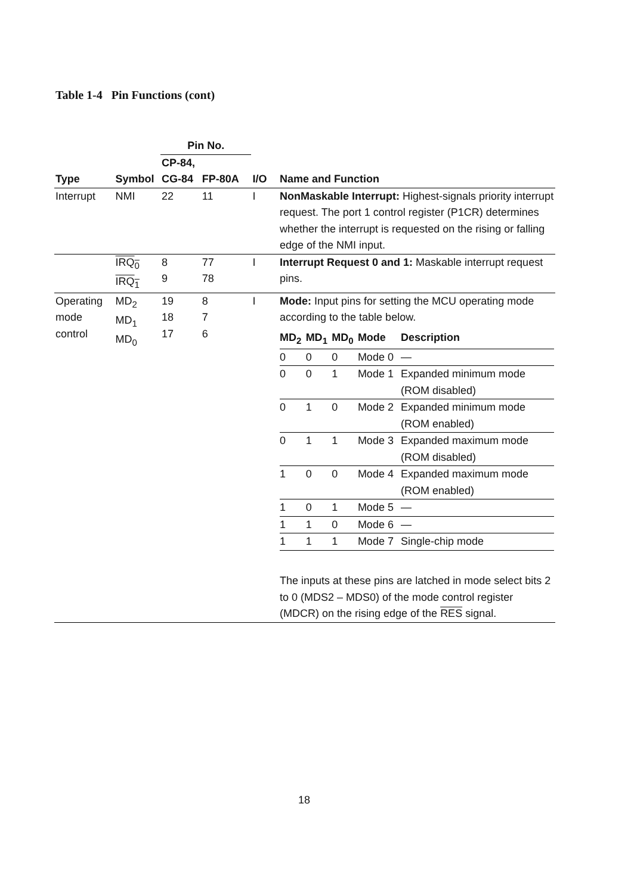Table 1-4 Pin Functions (cont)
| | | Pin No. | | | |
| --- | --- | --- | --- | --- | --- |
| | | CP-84, | | | |
| Type | Symbol | CG-84 | FP-80A | I/O | Name and Function |
| Interrupt | NMI | 22 | 11 | I | NonMaskable Interrupt: Highest-signals priority interrupt request. The port 1 control register (P1CR) determines whether the interrupt is requested on the rising or falling edge of the NMI input. |
| | IRQ<sub>0</sub> IRQ<sub>1</sub> | 8 9 | 77 78 | I | Interrupt Request 0 and 1: Maskable interrupt request pins. |
| Operating mode control | MD<sub>2</sub> MD<sub>1</sub> MD<sub>0</sub> | 19 18 17 | 8 7 6 | I | Mode: Input pins for setting the MCU operating mode according to the table below. / MD<sub>2</sub> / MD<sub>1</sub> / MD<sub>0</sub> / Mode / Description / / --- / --- / --- / --- / --- / / 0 / 0 / 0 / Mode 0 / — / / 0 / 0 / 1 / Mode 1 / Expanded minimum mode (ROM disabled) / / 0 / 1 / 0 / Mode 2 / Expanded minimum mode (ROM enabled) / / 0 / 1 / 1 / Mode 3 / Expanded maximum mode (ROM disabled) / / 1 / 0 / 0 / Mode 4 / Expanded maximum mode (ROM enabled) / / 1 / 0 / 1 / Mode 5 / — / / 1 / 1 / 0 / Mode 6 / — / / 1 / 1 / 1 / Mode 7 / Single-chip mode / The inputs at these pins are latched in mode select bits 2 to 0 (MDS2 – MDS0) of the mode control register (MDCR) on the rising edge of the RES signal. |
18